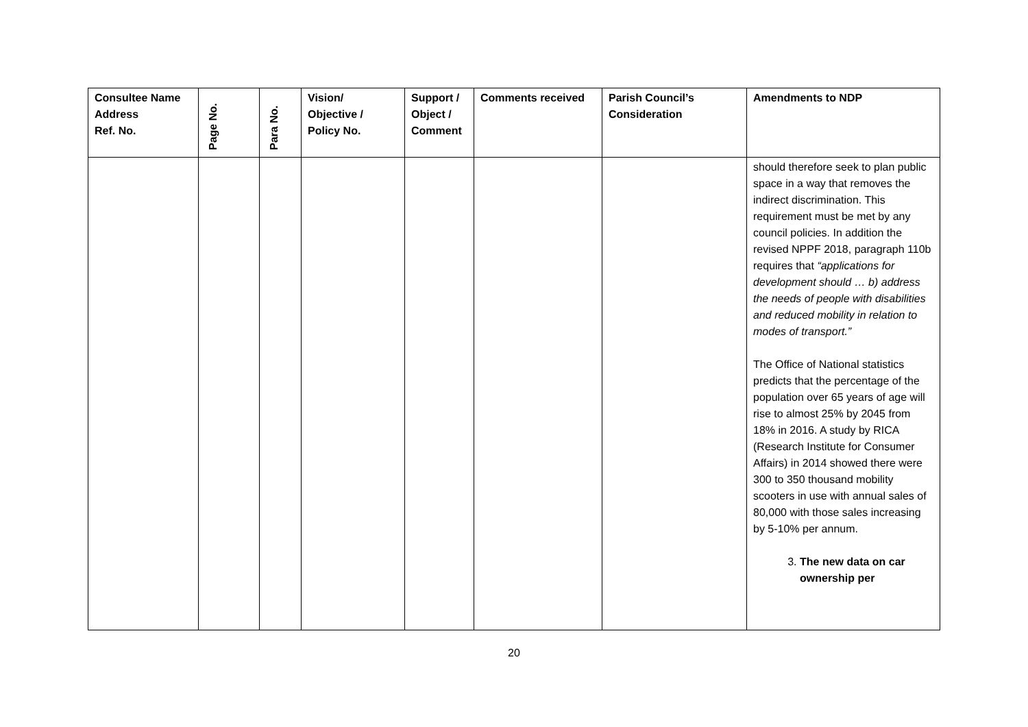| Consultee Name Address Ref. No. | Page No. | Para No. | Vision/ Objective / Policy No. | Support / Object / Comment | Comments received | Parish Council’s Consideration | Amendments to NDP |
| --- | --- | --- | --- | --- | --- | --- | --- |
| | | | | | | | should therefore seek to plan public space in a way that removes the indirect discrimination. This requirement must be met by any council policies. In addition the revised NPPF 2018, paragraph 110b requires that “applications for development should … b) address the needs of people with disabilities and reduced mobility in relation to modes of transport.” The Office of National statistics predicts that the percentage of the population over 65 years of age will rise to almost 25% by 2045 from 18% in 2016. A study by RICA (Research Institute for Consumer Affairs) in 2014 showed there were 300 to 350 thousand mobility scooters in use with annual sales of 80,000 with those sales increasing by 5-10% per annum. 3. The new data on car ownership per |
20